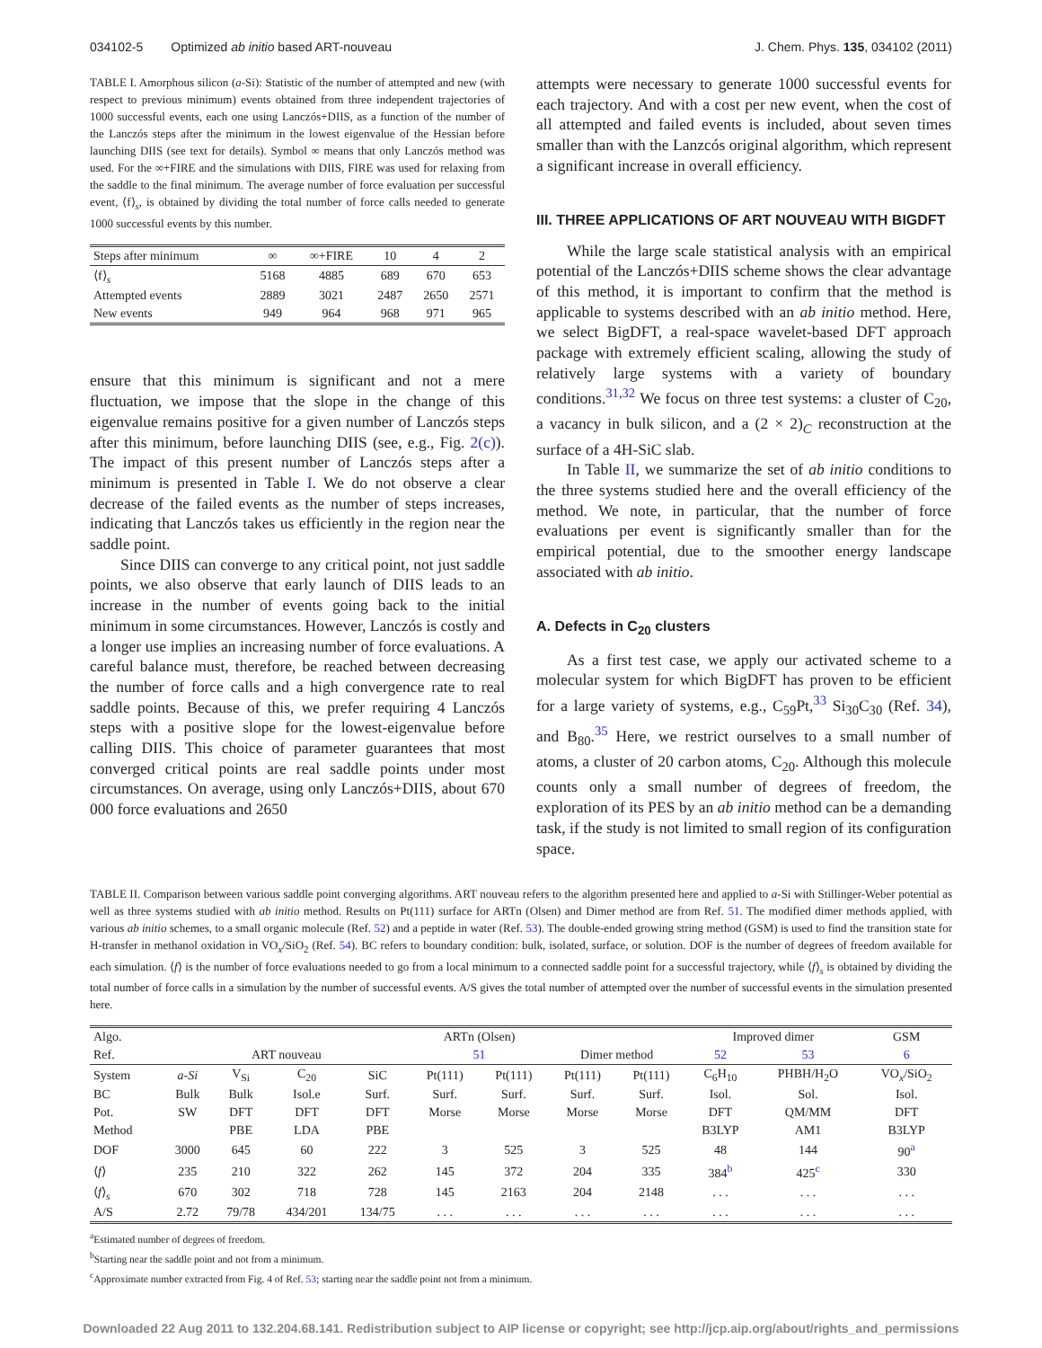034102-5 Optimized ab initio based ART-nouveau J. Chem. Phys. 135, 034102 (2011)
TABLE I. Amorphous silicon (a-Si): Statistic of the number of attempted and new (with respect to previous minimum) events obtained from three independent trajectories of 1000 successful events, each one using Lanczós+DIIS, as a function of the number of the Lanczós steps after the minimum in the lowest eigenvalue of the Hessian before launching DIIS (see text for details). Symbol ∞ means that only Lanczós method was used. For the ∞+FIRE and the simulations with DIIS, FIRE was used for relaxing from the saddle to the final minimum. The average number of force evaluation per successful event, ⟨f⟩<sub>s</sub>, is obtained by dividing the total number of force calls needed to generate 1000 successful events by this number.
| Steps after minimum | ∞ | ∞+FIRE | 10 | 4 | 2 |
| --- | --- | --- | --- | --- | --- |
| ⟨f⟩<sub>s</sub> | 5168 | 4885 | 689 | 670 | 653 |
| Attempted events | 2889 | 3021 | 2487 | 2650 | 2571 |
| New events | 949 | 964 | 968 | 971 | 965 |
ensure that this minimum is significant and not a mere fluctuation, we impose that the slope in the change of this eigenvalue remains positive for a given number of Lanczós steps after this minimum, before launching DIIS (see, e.g., Fig. 2(c)). The impact of this present number of Lanczós steps after a minimum is presented in Table I. We do not observe a clear decrease of the failed events as the number of steps increases, indicating that Lanczós takes us efficiently in the region near the saddle point.
Since DIIS can converge to any critical point, not just saddle points, we also observe that early launch of DIIS leads to an increase in the number of events going back to the initial minimum in some circumstances. However, Lanczós is costly and a longer use implies an increasing number of force evaluations. A careful balance must, therefore, be reached between decreasing the number of force calls and a high convergence rate to real saddle points. Because of this, we prefer requiring 4 Lanczós steps with a positive slope for the lowest-eigenvalue before calling DIIS. This choice of parameter guarantees that most converged critical points are real saddle points under most circumstances. On average, using only Lanczós+DIIS, about 670 000 force evaluations and 2650
attempts were necessary to generate 1000 successful events for each trajectory. And with a cost per new event, when the cost of all attempted and failed events is included, about seven times smaller than with the Lanzcós original algorithm, which represent a significant increase in overall efficiency.
III. THREE APPLICATIONS OF ART NOUVEAU WITH BIGDFT
While the large scale statistical analysis with an empirical potential of the Lanczós+DIIS scheme shows the clear advantage of this method, it is important to confirm that the method is applicable to systems described with an ab initio method. Here, we select BigDFT, a real-space wavelet-based DFT approach package with extremely efficient scaling, allowing the study of relatively large systems with a variety of boundary conditions.<sup>31,32</sup> We focus on three test systems: a cluster of C<sub>20</sub>, a vacancy in bulk silicon, and a (2 × 2)<sub>C</sub> reconstruction at the surface of a 4H-SiC slab.
In Table II, we summarize the set of ab initio conditions to the three systems studied here and the overall efficiency of the method. We note, in particular, that the number of force evaluations per event is significantly smaller than for the empirical potential, due to the smoother energy landscape associated with ab initio.
A. Defects in C<sub>20</sub> clusters
As a first test case, we apply our activated scheme to a molecular system for which BigDFT has proven to be efficient for a large variety of systems, e.g., C<sub>59</sub>Pt,<sup>33</sup> Si<sub>30</sub>C<sub>30</sub> (Ref. 34), and B<sub>80</sub>.<sup>35</sup> Here, we restrict ourselves to a small number of atoms, a cluster of 20 carbon atoms, C<sub>20</sub>. Although this molecule counts only a small number of degrees of freedom, the exploration of its PES by an ab initio method can be a demanding task, if the study is not limited to small region of its configuration space.
TABLE II. Comparison between various saddle point converging algorithms. ART nouveau refers to the algorithm presented here and applied to a-Si with Stillinger-Weber potential as well as three systems studied with ab initio method. Results on Pt(111) surface for ARTn (Olsen) and Dimer method are from Ref. 51. The modified dimer methods applied, with various ab initio schemes, to a small organic molecule (Ref. 52) and a peptide in water (Ref. 53). The double-ended growing string method (GSM) is used to find the transition state for H-transfer in methanol oxidation in VO<sub>x</sub>/SiO<sub>2</sub> (Ref. 54). BC refers to boundary condition: bulk, isolated, surface, or solution. DOF is the number of degrees of freedom available for each simulation. ⟨f⟩ is the number of force evaluations needed to go from a local minimum to a connected saddle point for a successful trajectory, while ⟨f⟩<sub>s</sub> is obtained by dividing the total number of force calls in a simulation by the number of successful events. A/S gives the total number of attempted over the number of successful events in the simulation presented here.
| Algo. | | | | | ARTn (Olsen) | | | | Improved dimer | | GSM |
| --- | --- | --- | --- | --- | --- | --- | --- | --- | --- | --- | --- |
| Ref. | ART nouveau | | | | 51 | | Dimer method | | 52 | 53 | 6 |
| System | a-Si | V<sub>Si</sub> | C<sub>20</sub> | SiC | Pt(111) | Pt(111) | Pt(111) | Pt(111) | C<sub>6</sub>H<sub>10</sub> | PHBH/H<sub>2</sub>O | VO<sub>x</sub>/SiO<sub>2</sub> |
| BC | Bulk | Bulk | Isol.e | Surf. | Surf. | Surf. | Surf. | Surf. | Isol. | Sol. | Isol. |
| Pot. | SW | DFT | DFT | DFT | Morse | Morse | Morse | Morse | DFT | QM/MM | DFT |
| Method | | PBE | LDA | PBE | | | | | B3LYP | AM1 | B3LYP |
| DOF | 3000 | 645 | 60 | 222 | 3 | 525 | 3 | 525 | 48 | 144 | 90<sup>a</sup> |
| ⟨ f ⟩ | 235 | 210 | 322 | 262 | 145 | 372 | 204 | 335 | 384<sup>b</sup> | 425<sup>c</sup> | 330 |
| ⟨ f ⟩<sub>s</sub> | 670 | 302 | 718 | 728 | 145 | 2163 | 204 | 2148 | . . . | . . . | . . . |
| A/S | 2.72 | 79/78 | 434/201 | 134/75 | . . . | . . . | . . . | . . . | . . . | . . . | . . . |
<sup>a</sup> Estimated number of degrees of freedom.
<sup>b</sup> Starting near the saddle point and not from a minimum.
<sup>c</sup> Approximate number extracted from Fig. 4 of Ref. 53; starting near the saddle point not from a minimum.
Downloaded 22 Aug 2011 to 132.204.68.141. Redistribution subject to AIP license or copyright; see http://jcp.aip.org/about/rights_and_permissions